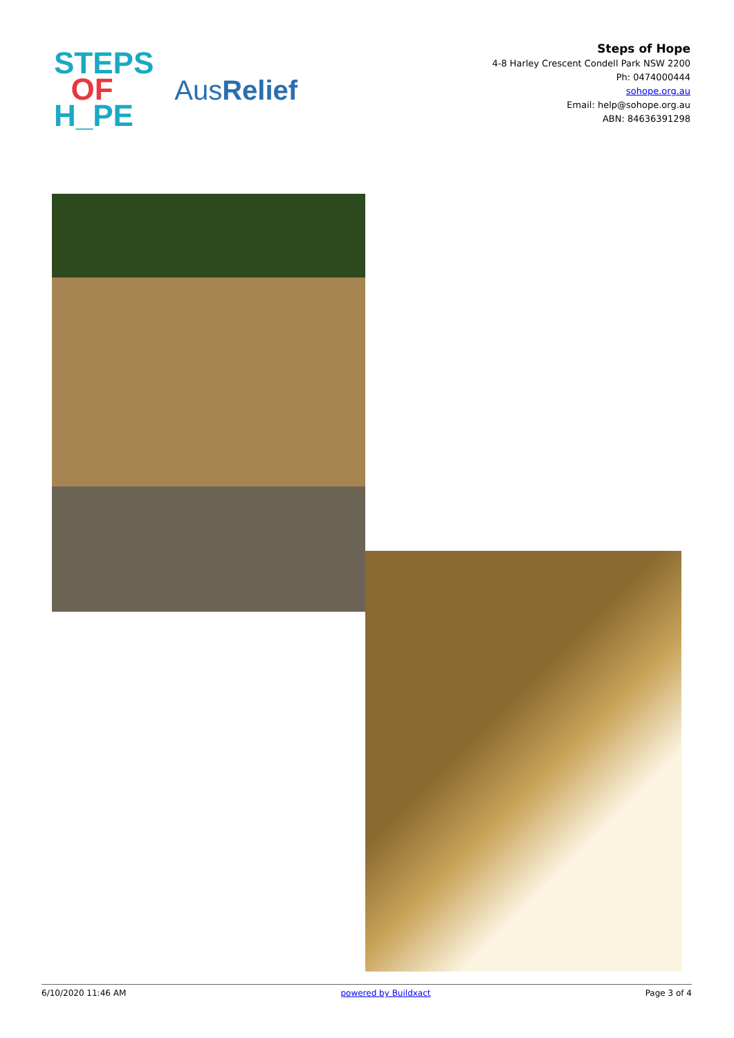STEPS
OF
H_PE
AusRelief
Steps of Hope
4-8 Harley Crescent Condell Park NSW 2200
Ph: 0474000444
sohope.org.au
Email: help@sohope.org.au
ABN: 84636391298
6/10/2020 11:46 AM powered by Buildxact Page 3 of 4